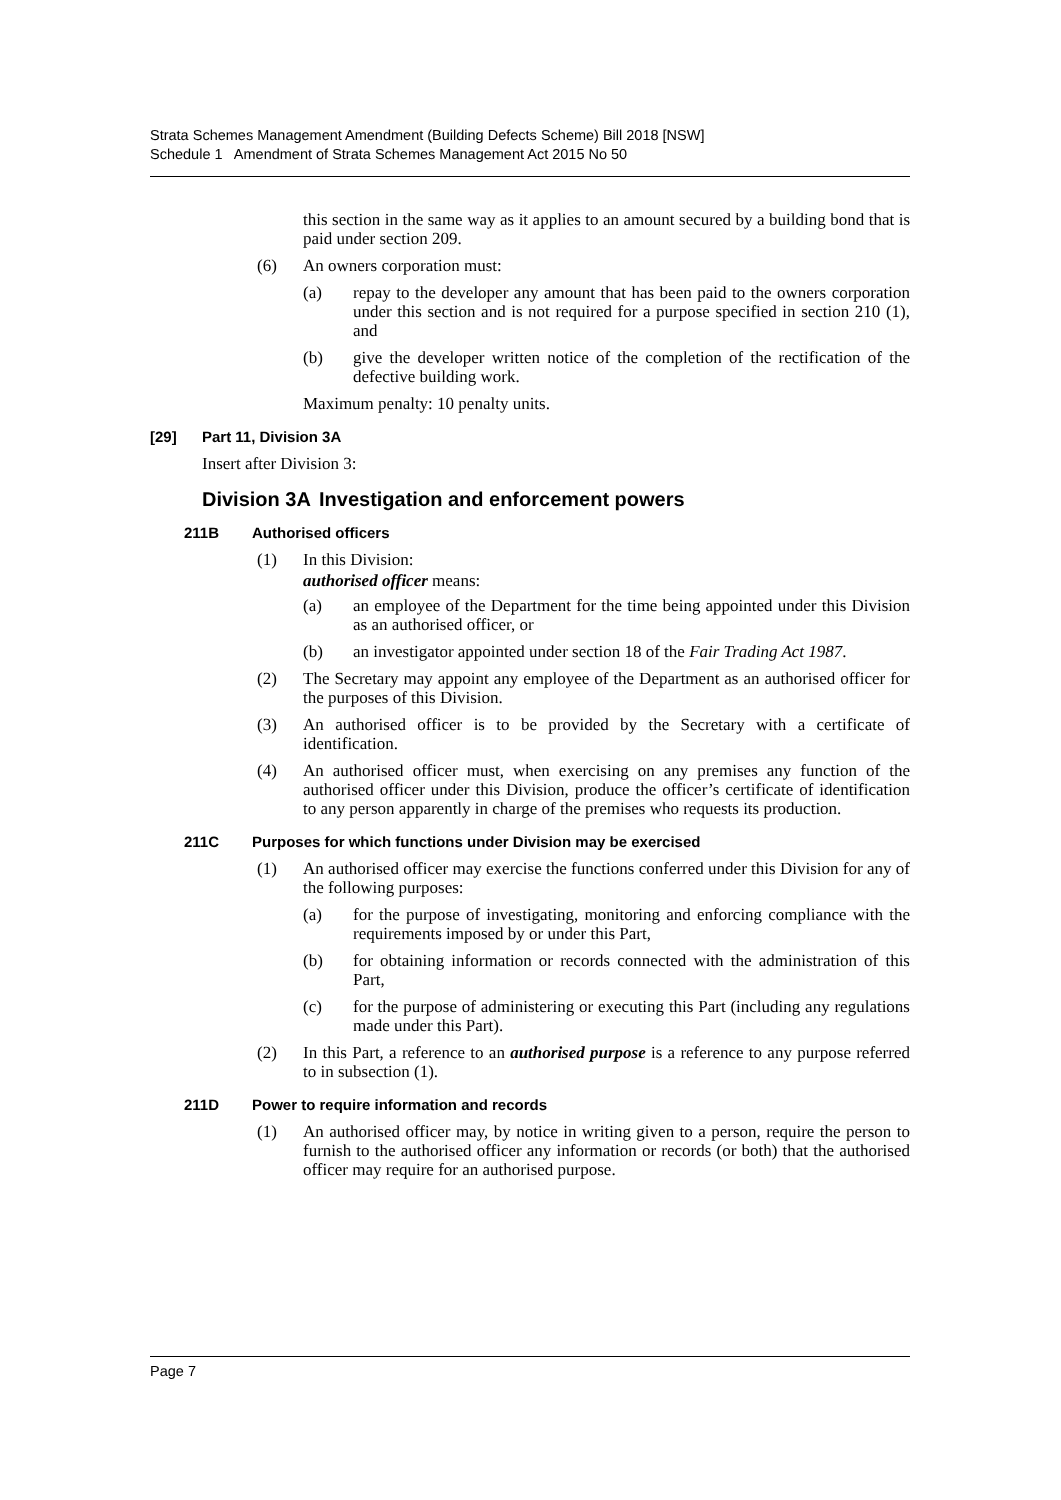Strata Schemes Management Amendment (Building Defects Scheme) Bill 2018 [NSW]
Schedule 1 Amendment of Strata Schemes Management Act 2015 No 50
this section in the same way as it applies to an amount secured by a building bond that is paid under section 209.
(6) An owners corporation must:
(a) repay to the developer any amount that has been paid to the owners corporation under this section and is not required for a purpose specified in section 210 (1), and
(b) give the developer written notice of the completion of the rectification of the defective building work.
Maximum penalty: 10 penalty units.
[29] Part 11, Division 3A
Insert after Division 3:
Division 3A Investigation and enforcement powers
211B Authorised officers
(1) In this Division:
authorised officer means:
(a) an employee of the Department for the time being appointed under this Division as an authorised officer, or
(b) an investigator appointed under section 18 of the Fair Trading Act 1987.
(2) The Secretary may appoint any employee of the Department as an authorised officer for the purposes of this Division.
(3) An authorised officer is to be provided by the Secretary with a certificate of identification.
(4) An authorised officer must, when exercising on any premises any function of the authorised officer under this Division, produce the officer’s certificate of identification to any person apparently in charge of the premises who requests its production.
211C Purposes for which functions under Division may be exercised
(1) An authorised officer may exercise the functions conferred under this Division for any of the following purposes:
(a) for the purpose of investigating, monitoring and enforcing compliance with the requirements imposed by or under this Part,
(b) for obtaining information or records connected with the administration of this Part,
(c) for the purpose of administering or executing this Part (including any regulations made under this Part).
(2) In this Part, a reference to an authorised purpose is a reference to any purpose referred to in subsection (1).
211D Power to require information and records
(1) An authorised officer may, by notice in writing given to a person, require the person to furnish to the authorised officer any information or records (or both) that the authorised officer may require for an authorised purpose.
Page 7